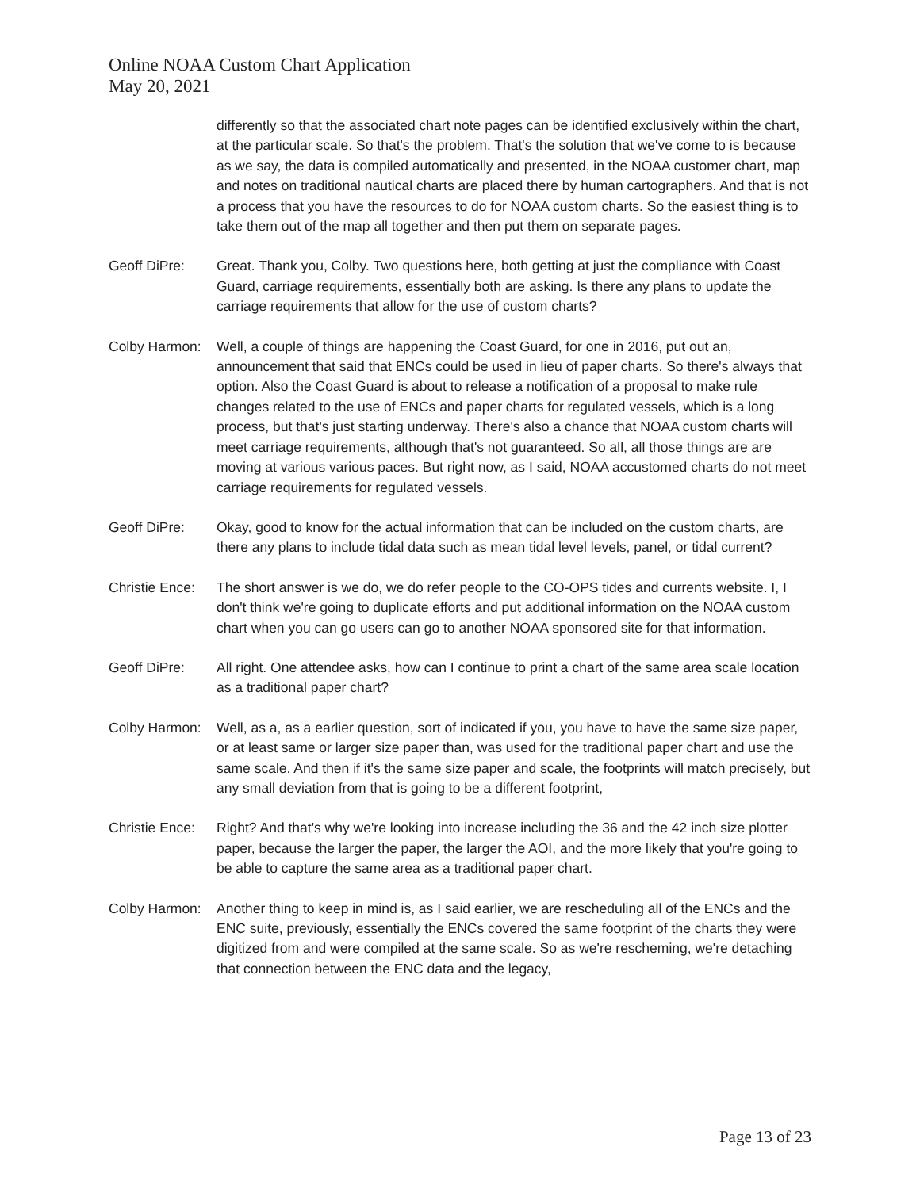Online NOAA Custom Chart Application
May 20, 2021
differently so that the associated chart note pages can be identified exclusively within the chart, at the particular scale. So that's the problem. That's the solution that we've come to is because as we say, the data is compiled automatically and presented, in the NOAA customer chart, map and notes on traditional nautical charts are placed there by human cartographers. And that is not a process that you have the resources to do for NOAA custom charts. So the easiest thing is to take them out of the map all together and then put them on separate pages.
Geoff DiPre: Great. Thank you, Colby. Two questions here, both getting at just the compliance with Coast Guard, carriage requirements, essentially both are asking. Is there any plans to update the carriage requirements that allow for the use of custom charts?
Colby Harmon:
Well, a couple of things are happening the Coast Guard, for one in 2016, put out an, announcement that said that ENCs could be used in lieu of paper charts. So there's always that option. Also the Coast Guard is about to release a notification of a proposal to make rule changes related to the use of ENCs and paper charts for regulated vessels, which is a long process, but that's just starting underway. There's also a chance that NOAA custom charts will meet carriage requirements, although that's not guaranteed. So all, all those things are are moving at various various paces. But right now, as I said, NOAA accustomed charts do not meet carriage requirements for regulated vessels.
Geoff DiPre: Okay, good to know for the actual information that can be included on the custom charts, are there any plans to include tidal data such as mean tidal level levels, panel, or tidal current?
Christie Ence:
The short answer is we do, we do refer people to the CO-OPS tides and currents website. I, I don't think we're going to duplicate efforts and put additional information on the NOAA custom chart when you can go users can go to another NOAA sponsored site for that information.
Geoff DiPre: All right. One attendee asks, how can I continue to print a chart of the same area scale location as a traditional paper chart?
Colby Harmon:
Well, as a, as a earlier question, sort of indicated if you, you have to have the same size paper, or at least same or larger size paper than, was used for the traditional paper chart and use the same scale. And then if it's the same size paper and scale, the footprints will match precisely, but any small deviation from that is going to be a different footprint,
Christie Ence:
Right? And that's why we're looking into increase including the 36 and the 42 inch size plotter paper, because the larger the paper, the larger the AOI, and the more likely that you're going to be able to capture the same area as a traditional paper chart.
Colby Harmon:
Another thing to keep in mind is, as I said earlier, we are rescheduling all of the ENCs and the ENC suite, previously, essentially the ENCs covered the same footprint of the charts they were digitized from and were compiled at the same scale. So as we're rescheming, we're detaching that connection between the ENC data and the legacy,
Page 13 of 23